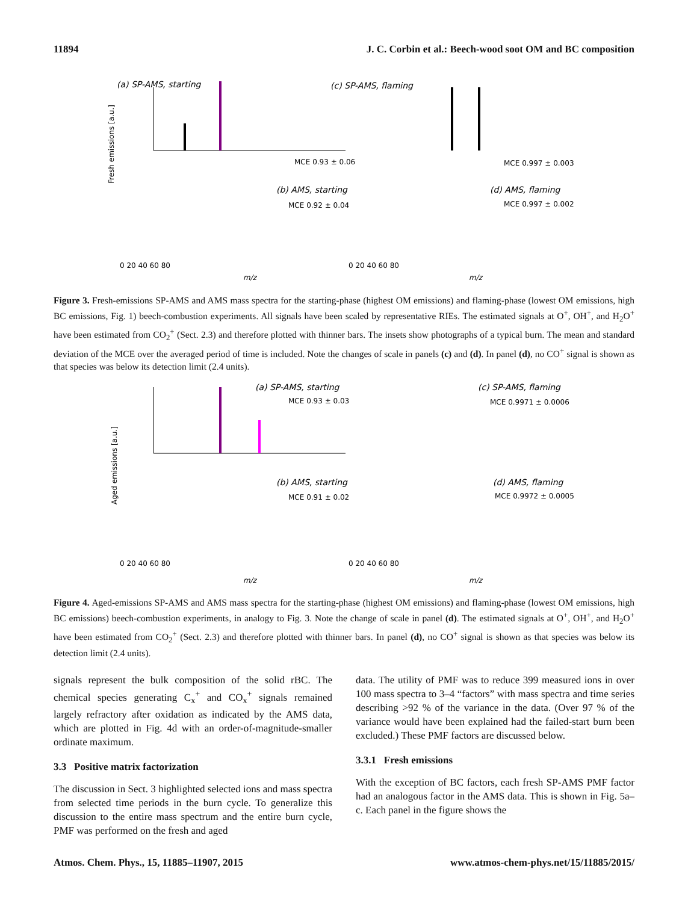11894 J. C. Corbin et al.: Beech-wood soot OM and BC composition
(a) SP-AMS, starting
(c) SP-AMS, flaming
MCE 0.93 ± 0.06
MCE 0.997 ± 0.003
(b) AMS, starting
(d) AMS, flaming
MCE 0.92 ± 0.04
MCE 0.997 ± 0.002
0 20 40 60 80
0 20 40 60 80
m/z
m/z
Fresh emissions [a.u.]
Figure 3. Fresh-emissions SP-AMS and AMS mass spectra for the starting-phase (highest OM emissions) and flaming-phase (lowest OM emissions, high BC emissions, Fig. 1) beech-combustion experiments. All signals have been scaled by representative RIEs. The estimated signals at O<sup>+</sup>, OH<sup>+</sup>, and H<sub>2</sub>O<sup>+</sup> have been estimated from CO<sub>2</sub><sup>+</sup> (Sect. 2.3) and therefore plotted with thinner bars. The insets show photographs of a typical burn. The mean and standard deviation of the MCE over the averaged period of time is included. Note the changes of scale in panels (c) and (d). In panel (d), no CO<sup>+</sup> signal is shown as that species was below its detection limit (2.4 units).
(a) SP-AMS, starting
(c) SP-AMS, flaming
MCE 0.93 ± 0.03
MCE 0.9971 ± 0.0006
(b) AMS, starting
(d) AMS, flaming
MCE 0.91 ± 0.02
MCE 0.9972 ± 0.0005
0 20 40 60 80
0 20 40 60 80
m/z
m/z
Aged emissions [a.u.]
Figure 4. Aged-emissions SP-AMS and AMS mass spectra for the starting-phase (highest OM emissions) and flaming-phase (lowest OM emissions, high BC emissions) beech-combustion experiments, in analogy to Fig. 3. Note the change of scale in panel (d). The estimated signals at O<sup>+</sup>, OH<sup>+</sup>, and H<sub>2</sub>O<sup>+</sup> have been estimated from CO<sub>2</sub><sup>+</sup> (Sect. 2.3) and therefore plotted with thinner bars. In panel (d), no CO<sup>+</sup> signal is shown as that species was below its detection limit (2.4 units).
signals represent the bulk composition of the solid rBC. The chemical species generating C<sub>x</sub><sup>+</sup> and CO<sub>x</sub><sup>+</sup> signals remained largely refractory after oxidation as indicated by the AMS data, which are plotted in Fig. 4d with an order-of-magnitude-smaller ordinate maximum.
3.3 Positive matrix factorization
The discussion in Sect. 3 highlighted selected ions and mass spectra from selected time periods in the burn cycle. To generalize this discussion to the entire mass spectrum and the entire burn cycle, PMF was performed on the fresh and aged
data. The utility of PMF was to reduce 399 measured ions in over 100 mass spectra to 3–4 “factors” with mass spectra and time series describing >92 % of the variance in the data. (Over 97 % of the variance would have been explained had the failed-start burn been excluded.) These PMF factors are discussed below.
3.3.1 Fresh emissions
With the exception of BC factors, each fresh SP-AMS PMF factor had an analogous factor in the AMS data. This is shown in Fig. 5a–c. Each panel in the figure shows the
Atmos. Chem. Phys., 15, 11885–11907, 2015 www.atmos-chem-phys.net/15/11885/2015/